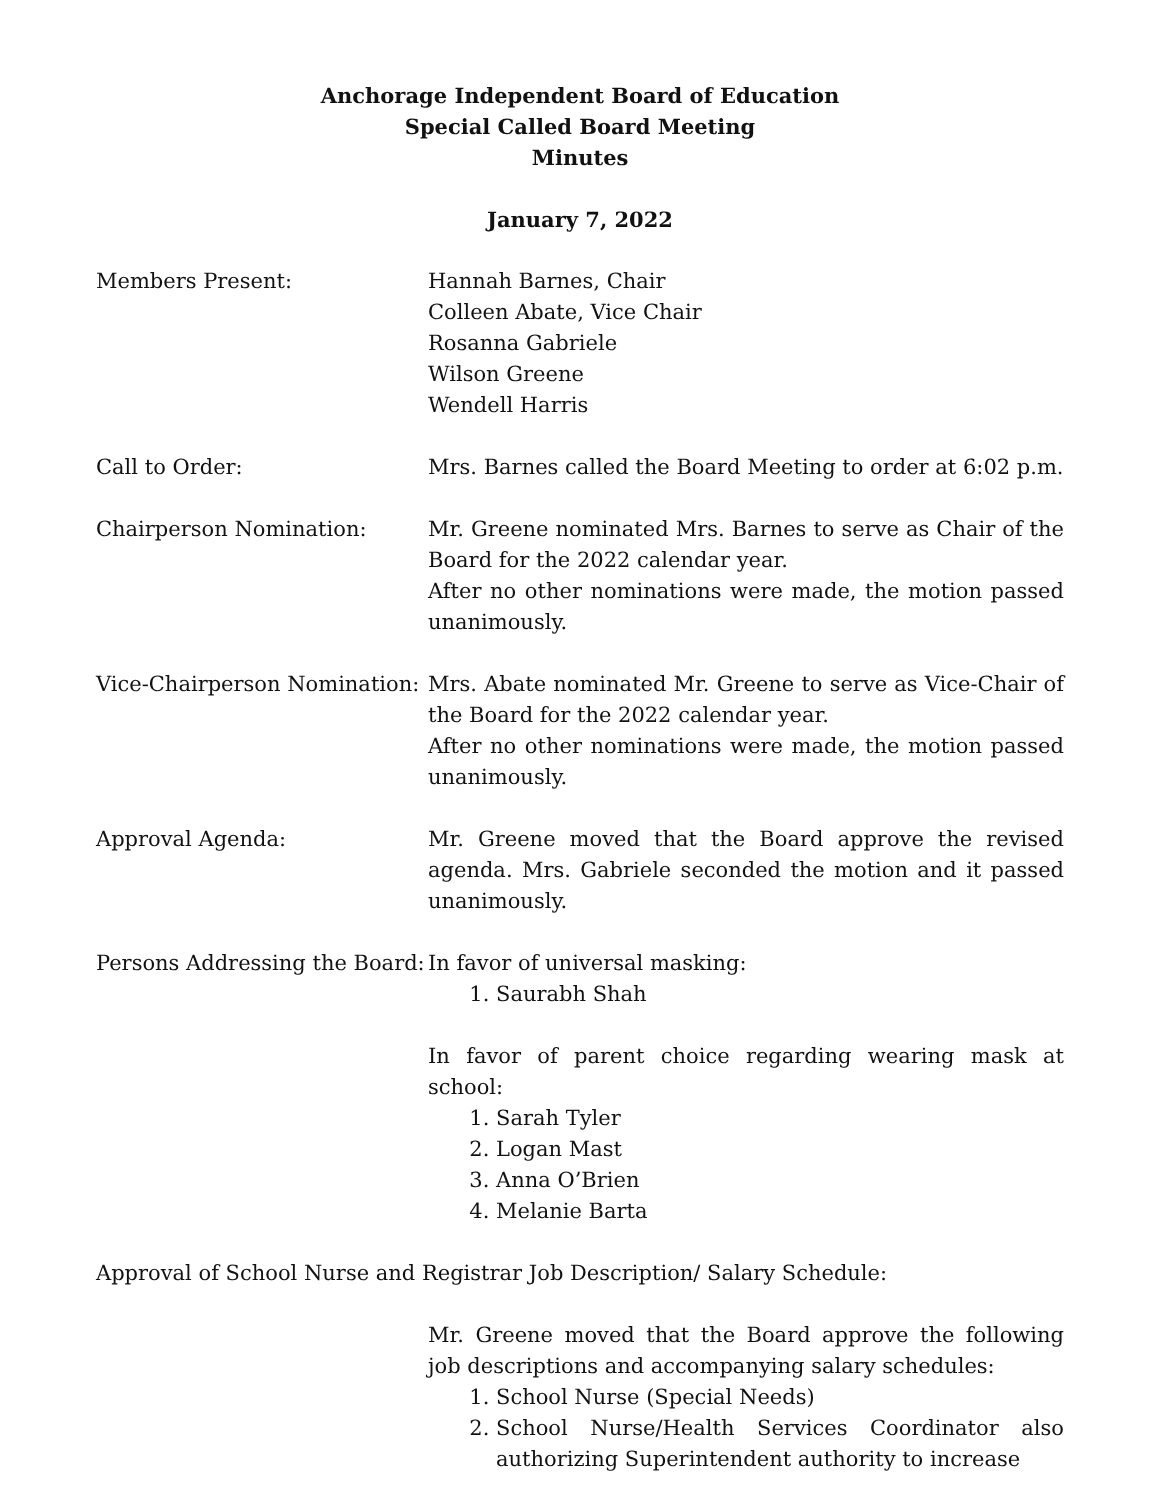Anchorage Independent Board of Education
Special Called Board Meeting
Minutes
January 7, 2022
Members Present: Hannah Barnes, Chair
Colleen Abate, Vice Chair
Rosanna Gabriele
Wilson Greene
Wendell Harris
Call to Order: Mrs. Barnes called the Board Meeting to order at 6:02 p.m.
Chairperson Nomination: Mr. Greene nominated Mrs. Barnes to serve as Chair of the Board for the 2022 calendar year.
After no other nominations were made, the motion passed unanimously.
Vice-Chairperson Nomination:
Mrs. Abate nominated Mr. Greene to serve as Vice-Chair of the Board for the 2022 calendar year.
After no other nominations were made, the motion passed unanimously.
Approval Agenda: Mr. Greene moved that the Board approve the revised agenda. Mrs. Gabriele seconded the motion and it passed unanimously.
Persons Addressing the Board:
In favor of universal masking:
1. Saurabh Shah
In favor of parent choice regarding wearing mask at school:
1. Sarah Tyler
2. Logan Mast
3. Anna O’Brien
4. Melanie Barta
Approval of School Nurse and Registrar Job Description/ Salary Schedule:
Mr. Greene moved that the Board approve the following job descriptions and accompanying salary schedules:
1. School Nurse (Special Needs)
2. School Nurse/Health Services Coordinator also authorizing Superintendent authority to increase